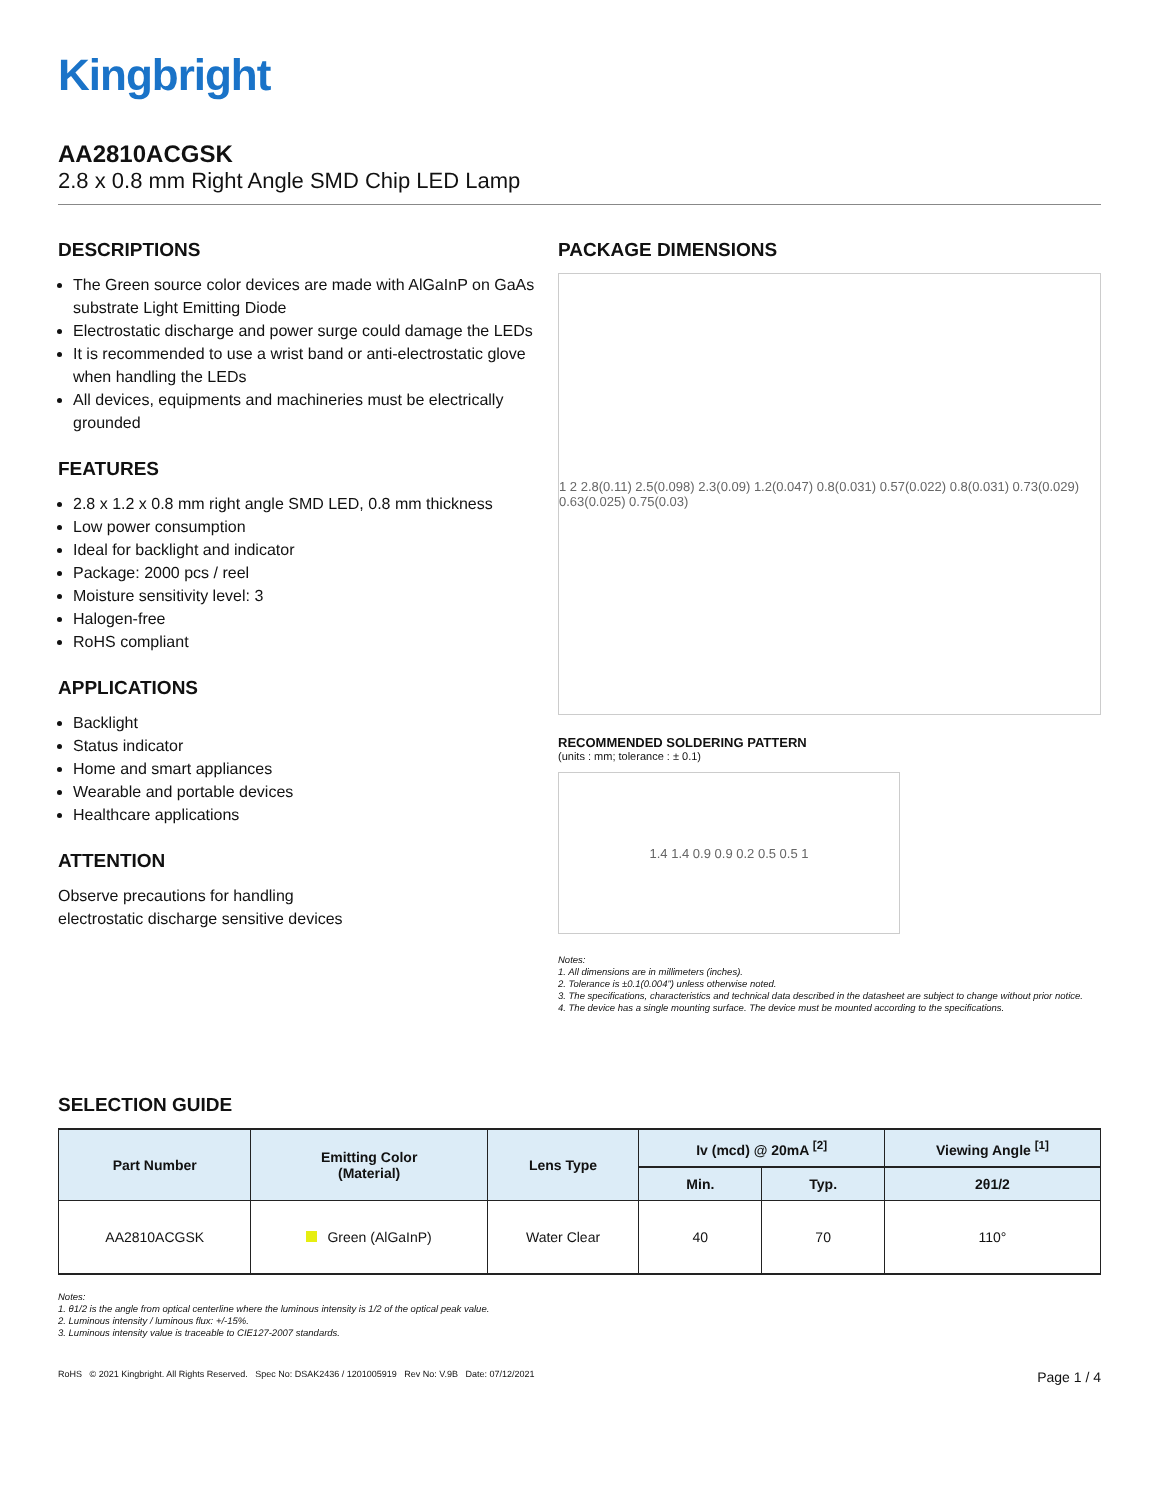Kingbright
AA2810ACGSK
2.8 x 0.8 mm Right Angle SMD Chip LED Lamp
DESCRIPTIONS
The Green source color devices are made with AlGaInP on GaAs substrate Light Emitting Diode
Electrostatic discharge and power surge could damage the LEDs
It is recommended to use a wrist band or anti-electrostatic glove when handling the LEDs
All devices, equipments and machineries must be electrically grounded
FEATURES
2.8 x 1.2 x 0.8 mm right angle SMD LED, 0.8 mm thickness
Low power consumption
Ideal for backlight and indicator
Package: 2000 pcs / reel
Moisture sensitivity level: 3
Halogen-free
RoHS compliant
APPLICATIONS
Backlight
Status indicator
Home and smart appliances
Wearable and portable devices
Healthcare applications
ATTENTION
Observe precautions for handling
electrostatic discharge sensitive devices
PACKAGE DIMENSIONS
1 2 2.8(0.11) 2.5(0.098) 2.3(0.09) 1.2(0.047) 0.8(0.031) 0.57(0.022) 0.8(0.031) 0.73(0.029) 0.63(0.025) 0.75(0.03)
RECOMMENDED SOLDERING PATTERN
(units : mm; tolerance : ± 0.1)
1.4 1.4 0.9 0.9 0.2 0.5 0.5 1
Notes:
1. All dimensions are in millimeters (inches).
2. Tolerance is ±0.1(0.004") unless otherwise noted.
3. The specifications, characteristics and technical data described in the datasheet are subject to change without prior notice.
4. The device has a single mounting surface. The device must be mounted according to the specifications.
SELECTION GUIDE
| Part Number | Emitting Color (Material) | Lens Type | Iv (mcd) @ 20mA <sup>[2]</sup> | | Viewing Angle <sup>[1]</sup> |
| --- | --- | --- | --- | --- | --- |
| | | | Min. | Typ. | 2θ1/2 |
| AA2810ACGSK | Green (AlGaInP) | Water Clear | 40 | 70 | 110° |
Notes:
1. θ1/2 is the angle from optical centerline where the luminous intensity is 1/2 of the optical peak value.
2. Luminous intensity / luminous flux: +/-15%.
3. Luminous intensity value is traceable to CIE127-2007 standards.
RoHS © 2021 Kingbright. All Rights Reserved. Spec No: DSAK2436 / 1201005919 Rev No: V.9B Date: 07/12/2021 Page 1 / 4